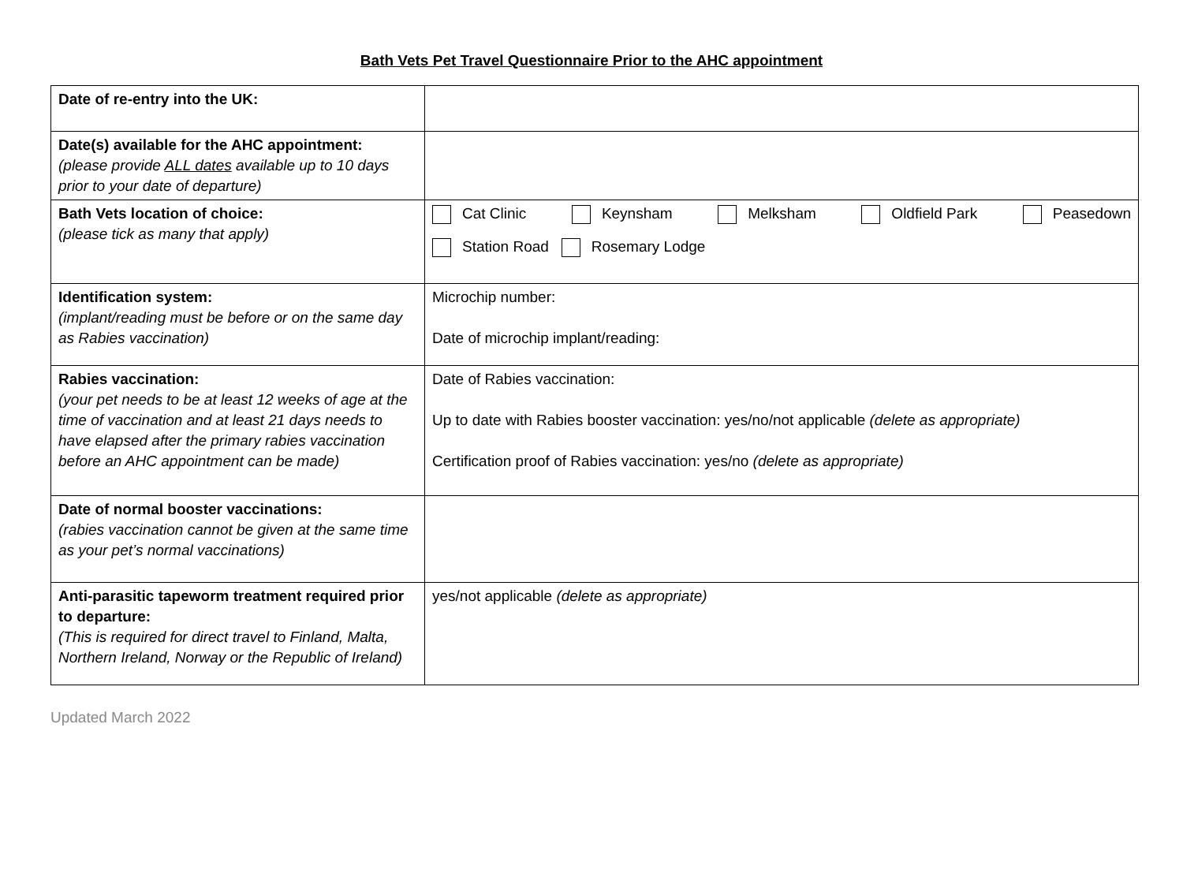Bath Vets Pet Travel Questionnaire Prior to the AHC appointment
| Date of re-entry into the UK: | |
| Date(s) available for the AHC appointment: (please provide ALL dates available up to 10 days prior to your date of departure) | |
| Bath Vets location of choice: (please tick as many that apply) | Cat Clinic Keynsham Melksham Oldfield Park Peasedown Station Road Rosemary Lodge |
| Identification system: (implant/reading must be before or on the same day as Rabies vaccination) | Microchip number: Date of microchip implant/reading: |
| Rabies vaccination: (your pet needs to be at least 12 weeks of age at the time of vaccination and at least 21 days needs to have elapsed after the primary rabies vaccination before an AHC appointment can be made) | Date of Rabies vaccination: Up to date with Rabies booster vaccination: yes/no/not applicable (delete as appropriate) Certification proof of Rabies vaccination: yes/no (delete as appropriate) |
| Date of normal booster vaccinations: (rabies vaccination cannot be given at the same time as your pet’s normal vaccinations) | |
| Anti-parasitic tapeworm treatment required prior to departure: (This is required for direct travel to Finland, Malta, Northern Ireland, Norway or the Republic of Ireland) | yes/not applicable (delete as appropriate) |
Updated March 2022